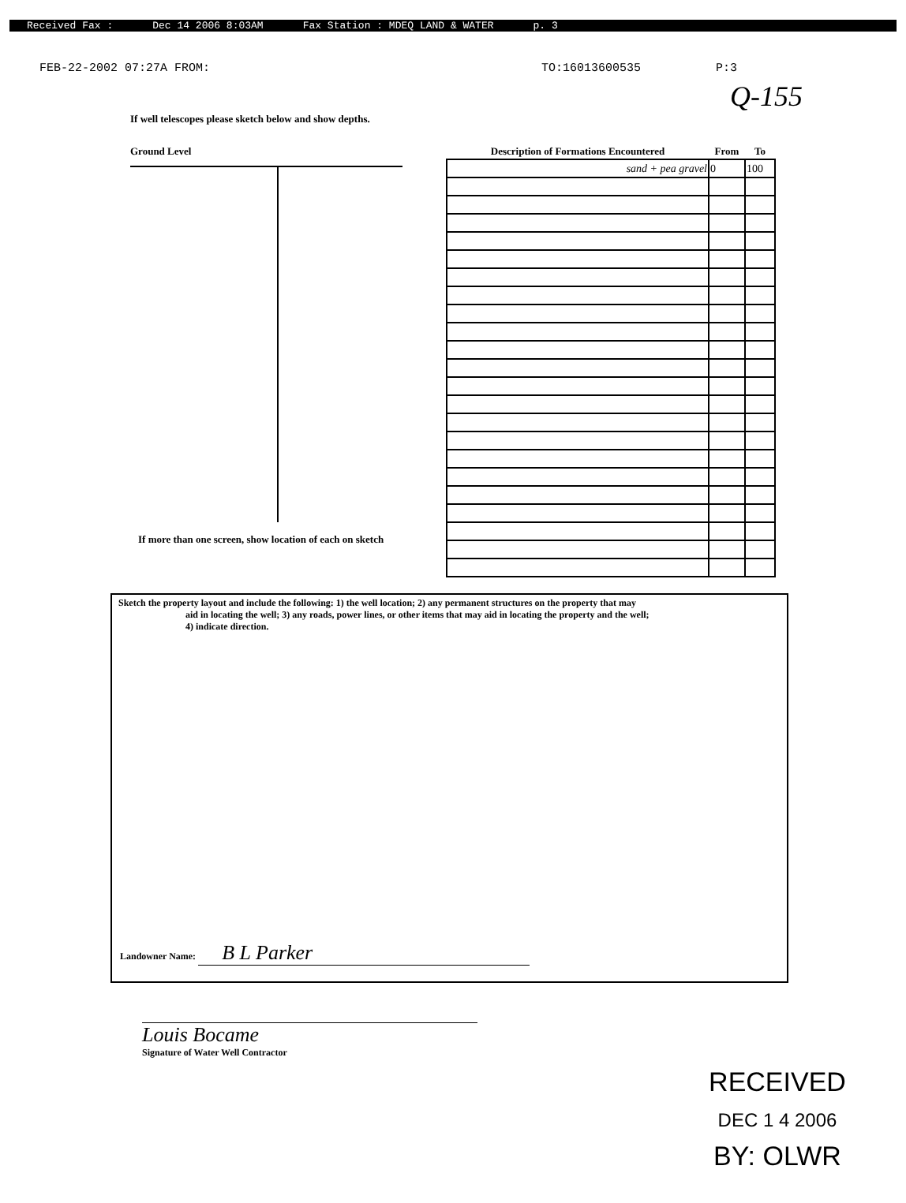Received Fax : Dec 14 2006 8:03AM Fax Station : MDEQ LAND & WATER p. 3
FEB-22-2002 07:27A FROM: TO:16013600535 P:3
Q-155
If well telescopes please sketch below and show depths.
Ground Level
If more than one screen, show location of each on sketch
| Description of Formations Encountered | From | To |
| --- | --- | --- |
| sand + pea gravel | 0 | 100 |
Sketch the property layout and include the following: 1) the well location; 2) any permanent structures on the property that may
aid in locating the well; 3) any roads, power lines, or other items that may aid in locating the property and the well;
4) indicate direction.
Landowner Name: B L Parker
Louis Bocame
Signature of Water Well Contractor
RECEIVED
DEC 1 4 2006
BY: OLWR